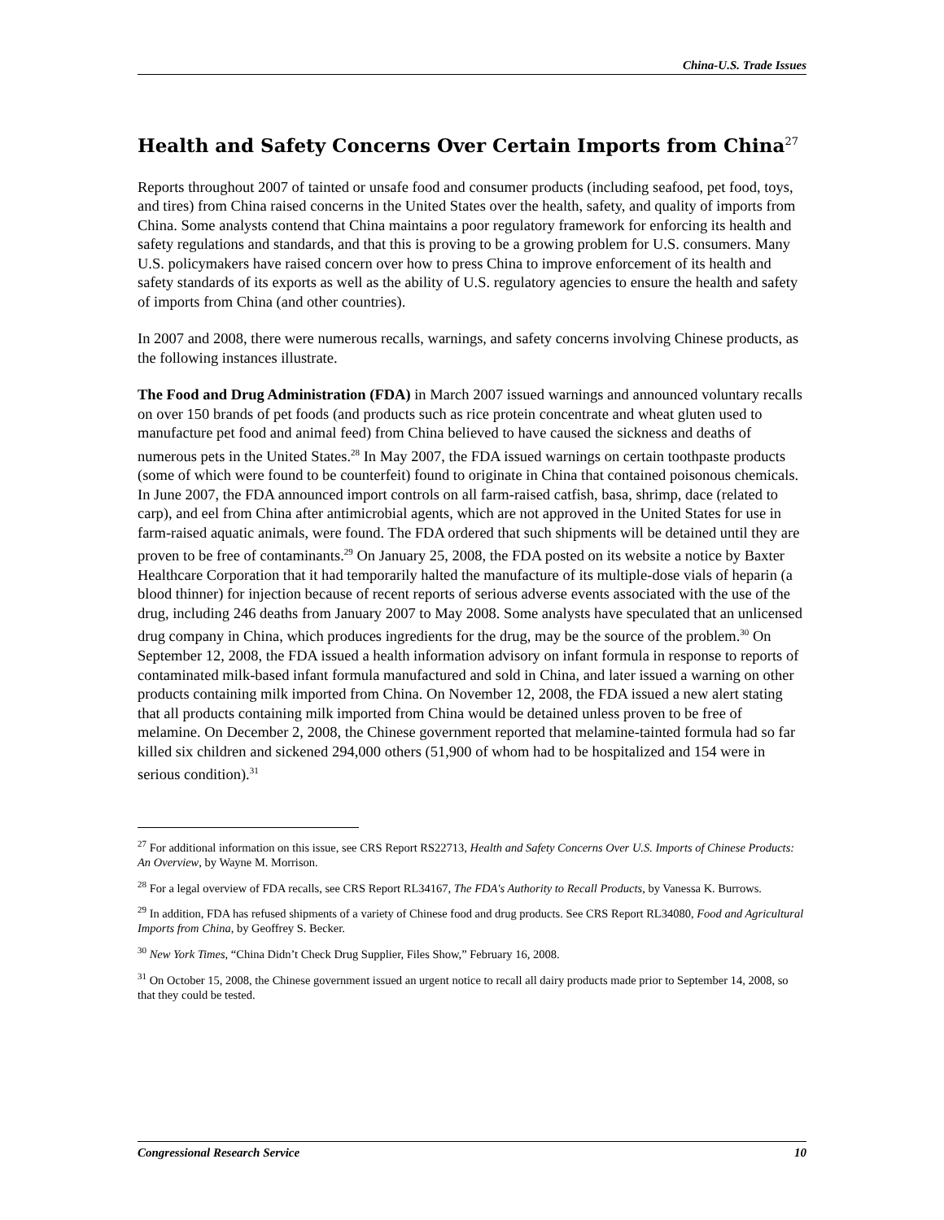China-U.S. Trade Issues
Health and Safety Concerns Over Certain Imports from China<sup>27</sup>
Reports throughout 2007 of tainted or unsafe food and consumer products (including seafood, pet food, toys, and tires) from China raised concerns in the United States over the health, safety, and quality of imports from China. Some analysts contend that China maintains a poor regulatory framework for enforcing its health and safety regulations and standards, and that this is proving to be a growing problem for U.S. consumers. Many U.S. policymakers have raised concern over how to press China to improve enforcement of its health and safety standards of its exports as well as the ability of U.S. regulatory agencies to ensure the health and safety of imports from China (and other countries).
In 2007 and 2008, there were numerous recalls, warnings, and safety concerns involving Chinese products, as the following instances illustrate.
The Food and Drug Administration (FDA) in March 2007 issued warnings and announced voluntary recalls on over 150 brands of pet foods (and products such as rice protein concentrate and wheat gluten used to manufacture pet food and animal feed) from China believed to have caused the sickness and deaths of numerous pets in the United States.<sup>28</sup> In May 2007, the FDA issued warnings on certain toothpaste products (some of which were found to be counterfeit) found to originate in China that contained poisonous chemicals. In June 2007, the FDA announced import controls on all farm-raised catfish, basa, shrimp, dace (related to carp), and eel from China after antimicrobial agents, which are not approved in the United States for use in farm-raised aquatic animals, were found. The FDA ordered that such shipments will be detained until they are proven to be free of contaminants.<sup>29</sup> On January 25, 2008, the FDA posted on its website a notice by Baxter Healthcare Corporation that it had temporarily halted the manufacture of its multiple-dose vials of heparin (a blood thinner) for injection because of recent reports of serious adverse events associated with the use of the drug, including 246 deaths from January 2007 to May 2008. Some analysts have speculated that an unlicensed drug company in China, which produces ingredients for the drug, may be the source of the problem.<sup>30</sup> On September 12, 2008, the FDA issued a health information advisory on infant formula in response to reports of contaminated milk-based infant formula manufactured and sold in China, and later issued a warning on other products containing milk imported from China. On November 12, 2008, the FDA issued a new alert stating that all products containing milk imported from China would be detained unless proven to be free of melamine. On December 2, 2008, the Chinese government reported that melamine-tainted formula had so far killed six children and sickened 294,000 others (51,900 of whom had to be hospitalized and 154 were in serious condition).<sup>31</sup>
<sup>27</sup> For additional information on this issue, see CRS Report RS22713, Health and Safety Concerns Over U.S. Imports of Chinese Products: An Overview, by Wayne M. Morrison.
<sup>28</sup> For a legal overview of FDA recalls, see CRS Report RL34167, The FDA's Authority to Recall Products, by Vanessa K. Burrows.
<sup>29</sup> In addition, FDA has refused shipments of a variety of Chinese food and drug products. See CRS Report RL34080, Food and Agricultural Imports from China, by Geoffrey S. Becker.
<sup>30</sup> New York Times, “China Didn’t Check Drug Supplier, Files Show,” February 16, 2008.
<sup>31</sup> On October 15, 2008, the Chinese government issued an urgent notice to recall all dairy products made prior to September 14, 2008, so that they could be tested.
Congressional Research Service 10